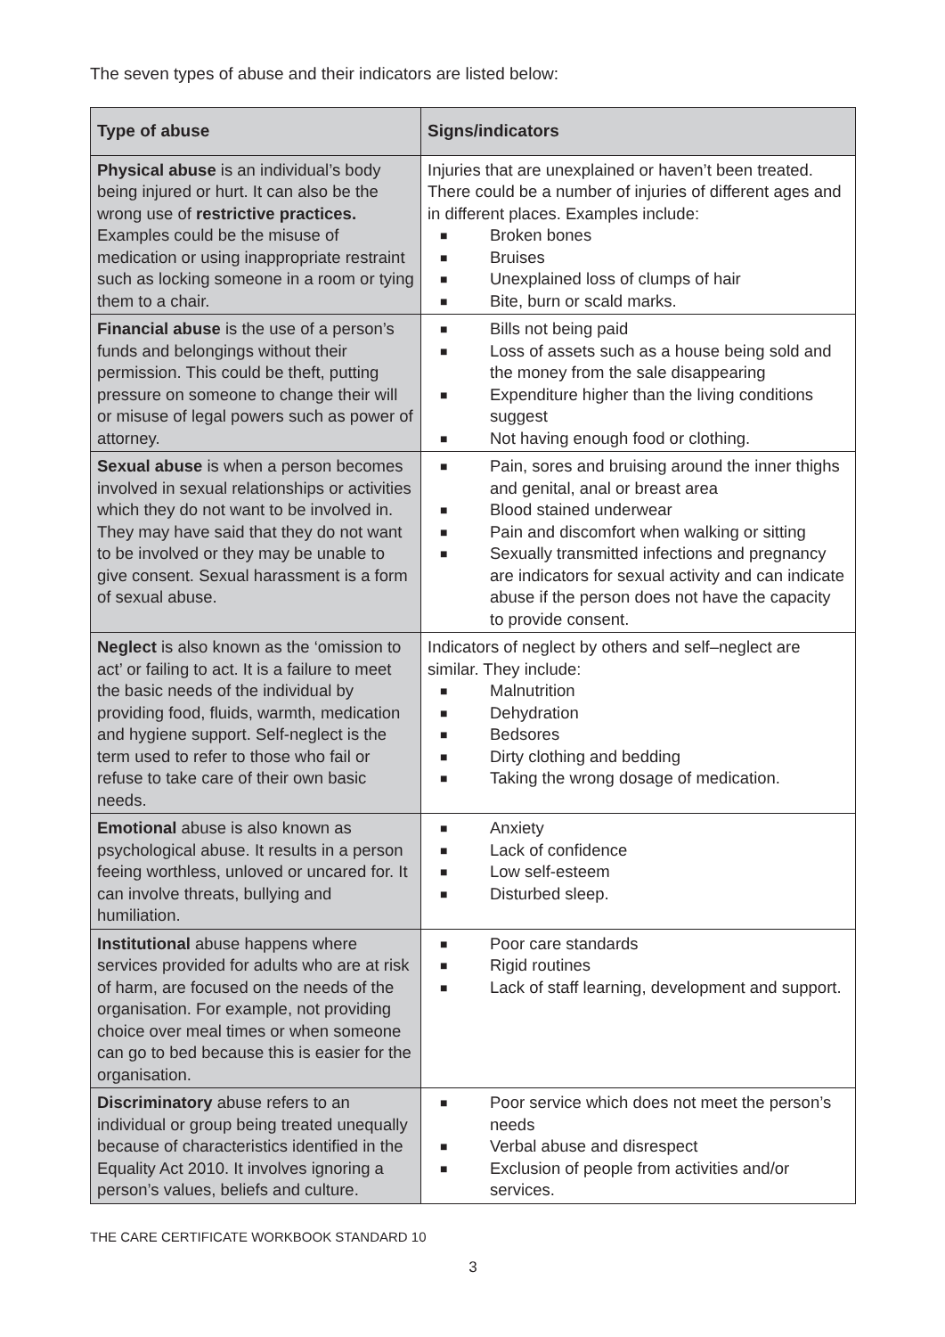The seven types of abuse and their indicators are listed below:
| Type of abuse | Signs/indicators |
| --- | --- |
| Physical abuse is an individual’s body being injured or hurt. It can also be the wrong use of restrictive practices. Examples could be the misuse of medication or using inappropriate restraint such as locking someone in a room or tying them to a chair. | Injuries that are unexplained or haven’t been treated. There could be a number of injuries of different ages and in different places. Examples include: ■ Broken bones ■ Bruises ■ Unexplained loss of clumps of hair ■ Bite, burn or scald marks. |
| Financial abuse is the use of a person’s funds and belongings without their permission. This could be theft, putting pressure on someone to change their will or misuse of legal powers such as power of attorney. | ■ Bills not being paid ■ Loss of assets such as a house being sold and the money from the sale disappearing ■ Expenditure higher than the living conditions suggest ■ Not having enough food or clothing. |
| Sexual abuse is when a person becomes involved in sexual relationships or activities which they do not want to be involved in. They may have said that they do not want to be involved or they may be unable to give consent. Sexual harassment is a form of sexual abuse. | ■ Pain, sores and bruising around the inner thighs and genital, anal or breast area ■ Blood stained underwear ■ Pain and discomfort when walking or sitting ■ Sexually transmitted infections and pregnancy are indicators for sexual activity and can indicate abuse if the person does not have the capacity to provide consent. |
| Neglect is also known as the ‘omission to act’ or failing to act. It is a failure to meet the basic needs of the individual by providing food, fluids, warmth, medication and hygiene support. Self-neglect is the term used to refer to those who fail or refuse to take care of their own basic needs. | Indicators of neglect by others and self–neglect are similar. They include: ■ Malnutrition ■ Dehydration ■ Bedsores ■ Dirty clothing and bedding ■ Taking the wrong dosage of medication. |
| Emotional abuse is also known as psychological abuse. It results in a person feeing worthless, unloved or uncared for. It can involve threats, bullying and humiliation. | ■ Anxiety ■ Lack of confidence ■ Low self-esteem ■ Disturbed sleep. |
| Institutional abuse happens where services provided for adults who are at risk of harm, are focused on the needs of the organisation. For example, not providing choice over meal times or when someone can go to bed because this is easier for the organisation. | ■ Poor care standards ■ Rigid routines ■ Lack of staff learning, development and support. |
| Discriminatory abuse refers to an individual or group being treated unequally because of characteristics identified in the Equality Act 2010. It involves ignoring a person’s values, beliefs and culture. | ■ Poor service which does not meet the person’s needs ■ Verbal abuse and disrespect ■ Exclusion of people from activities and/or services. |
THE CARE CERTIFICATE WORKBOOK STANDARD 10
3